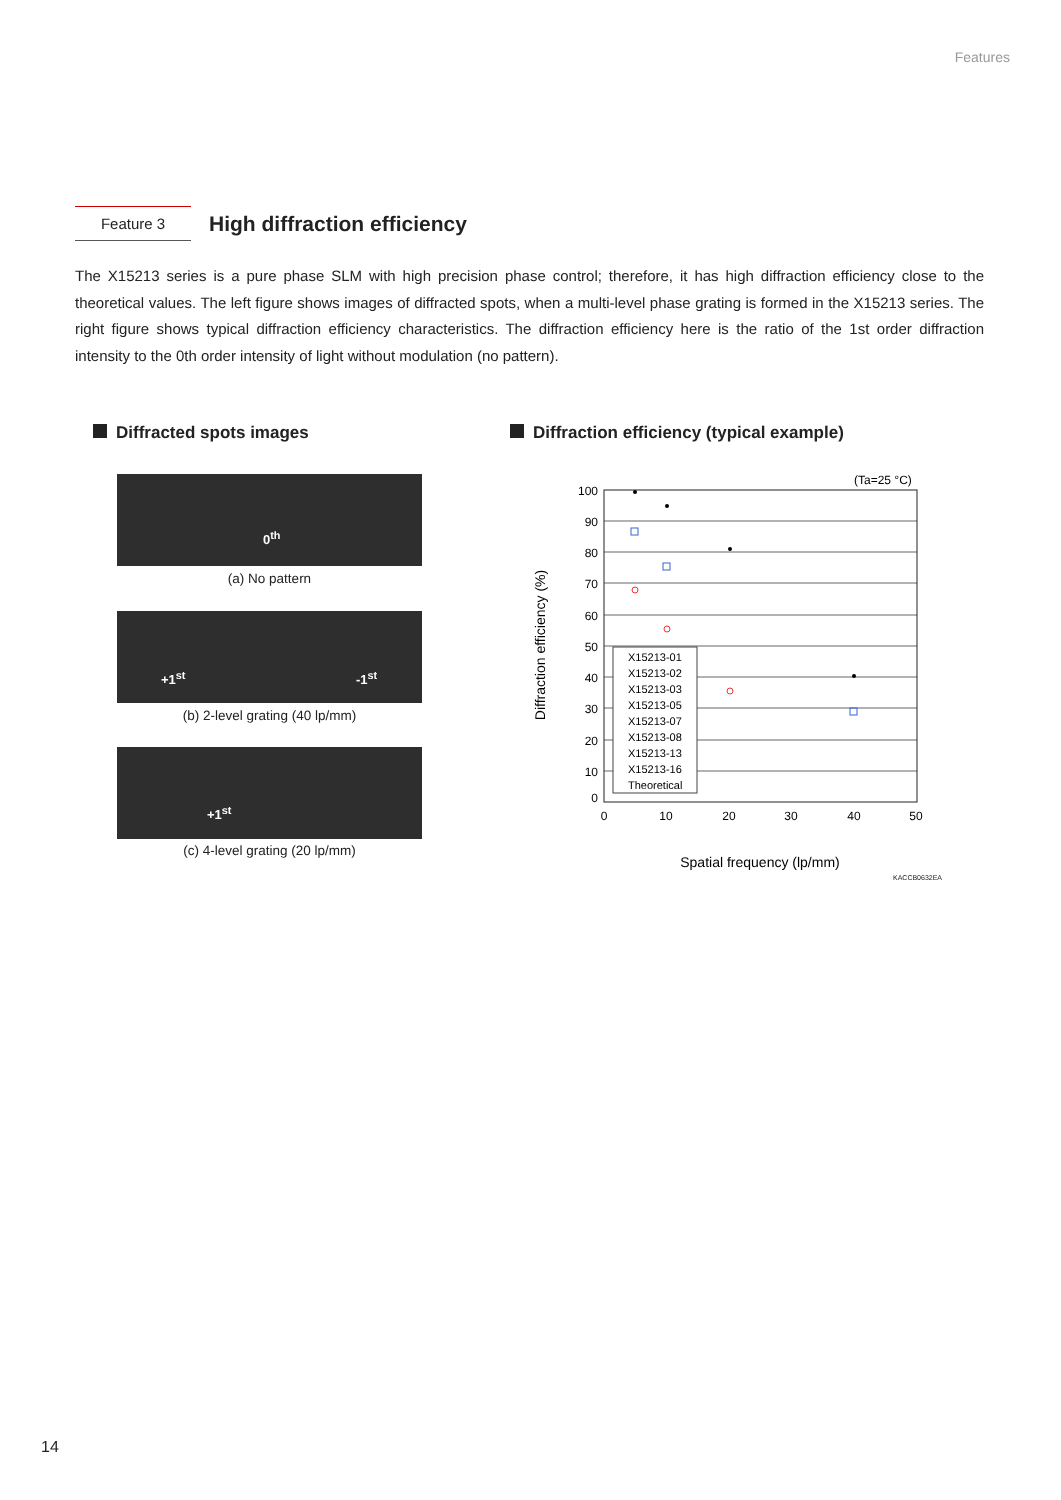Features
Feature 3
High diffraction efficiency
The X15213 series is a pure phase SLM with high precision phase control; therefore, it has high diffraction efficiency close to the theoretical values. The left figure shows images of diffracted spots, when a multi-level phase grating is formed in the X15213 series. The right figure shows typical diffraction efficiency characteristics. The diffraction efficiency here is the ratio of the 1st order diffraction intensity to the 0th order intensity of light without modulation (no pattern).
Diffracted spots images
Diffraction efficiency (typical example)
0<sup>th</sup>
(a) No pattern
+1<sup>st</sup> -1<sup>st</sup>
(b) 2-level grating (40 lp/mm)
+1<sup>st</sup>
(c) 4-level grating (20 lp/mm)
100
90
80
70
60
50
40
30
20
10
0
0
10
20
30
40
50
(Ta=25 °C)
Spatial frequency (lp/mm)
Diffraction efficiency (%)
X15213-01
X15213-02
X15213-03
X15213-05
X15213-07
X15213-08
X15213-13
X15213-16
Theoretical
KACCB0632EA
14